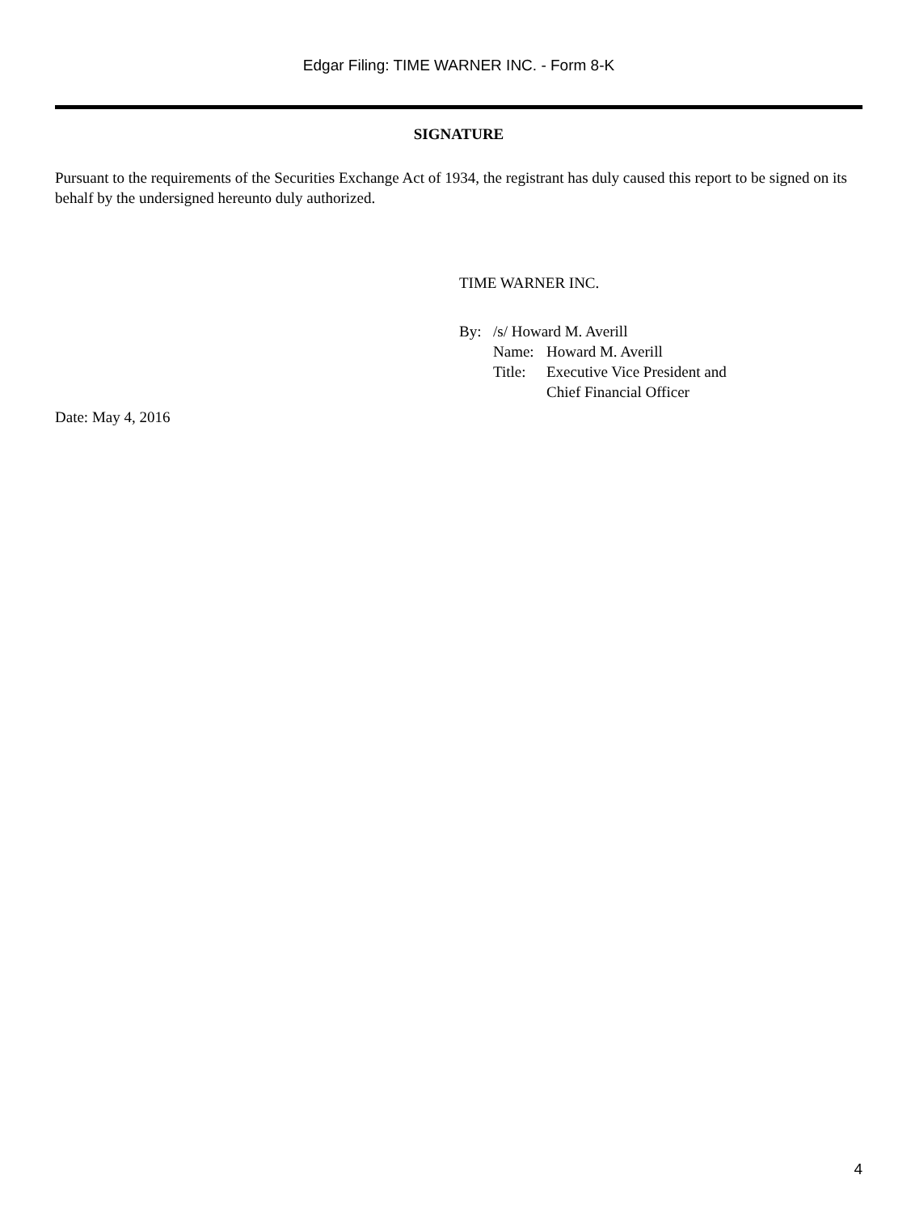Edgar Filing: TIME WARNER INC. - Form 8-K
SIGNATURE
Pursuant to the requirements of the Securities Exchange Act of 1934, the registrant has duly caused this report to be signed on its behalf by the undersigned hereunto duly authorized.
TIME WARNER INC.
| By: | /s/ Howard M. Averill | |
| | Name: | Howard M. Averill |
| | Title: | Executive Vice President and Chief Financial Officer |
Date: May 4, 2016
4